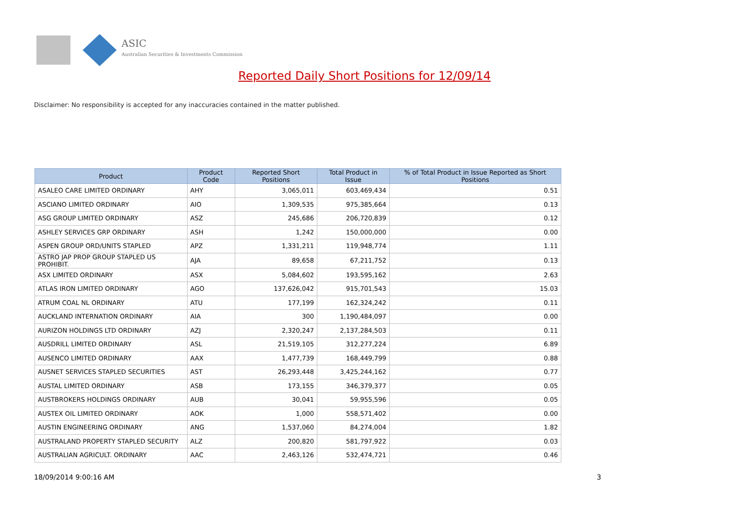ASIC
Australian Securities & Investments Commission
Reported Daily Short Positions for 12/09/14
Disclaimer: No responsibility is accepted for any inaccuracies contained in the matter published.
| Product | Product Code | Reported Short Positions | Total Product in Issue | % of Total Product in Issue Reported as Short Positions |
| --- | --- | --- | --- | --- |
| ASALEO CARE LIMITED ORDINARY | AHY | 3,065,011 | 603,469,434 | 0.51 |
| ASCIANO LIMITED ORDINARY | AIO | 1,309,535 | 975,385,664 | 0.13 |
| ASG GROUP LIMITED ORDINARY | ASZ | 245,686 | 206,720,839 | 0.12 |
| ASHLEY SERVICES GRP ORDINARY | ASH | 1,242 | 150,000,000 | 0.00 |
| ASPEN GROUP ORD/UNITS STAPLED | APZ | 1,331,211 | 119,948,774 | 1.11 |
| ASTRO JAP PROP GROUP STAPLED US PROHIBIT. | AJA | 89,658 | 67,211,752 | 0.13 |
| ASX LIMITED ORDINARY | ASX | 5,084,602 | 193,595,162 | 2.63 |
| ATLAS IRON LIMITED ORDINARY | AGO | 137,626,042 | 915,701,543 | 15.03 |
| ATRUM COAL NL ORDINARY | ATU | 177,199 | 162,324,242 | 0.11 |
| AUCKLAND INTERNATION ORDINARY | AIA | 300 | 1,190,484,097 | 0.00 |
| AURIZON HOLDINGS LTD ORDINARY | AZJ | 2,320,247 | 2,137,284,503 | 0.11 |
| AUSDRILL LIMITED ORDINARY | ASL | 21,519,105 | 312,277,224 | 6.89 |
| AUSENCO LIMITED ORDINARY | AAX | 1,477,739 | 168,449,799 | 0.88 |
| AUSNET SERVICES STAPLED SECURITIES | AST | 26,293,448 | 3,425,244,162 | 0.77 |
| AUSTAL LIMITED ORDINARY | ASB | 173,155 | 346,379,377 | 0.05 |
| AUSTBROKERS HOLDINGS ORDINARY | AUB | 30,041 | 59,955,596 | 0.05 |
| AUSTEX OIL LIMITED ORDINARY | AOK | 1,000 | 558,571,402 | 0.00 |
| AUSTIN ENGINEERING ORDINARY | ANG | 1,537,060 | 84,274,004 | 1.82 |
| AUSTRALAND PROPERTY STAPLED SECURITY | ALZ | 200,820 | 581,797,922 | 0.03 |
| AUSTRALIAN AGRICULT. ORDINARY | AAC | 2,463,126 | 532,474,721 | 0.46 |
18/09/2014 9:00:16 AM 3